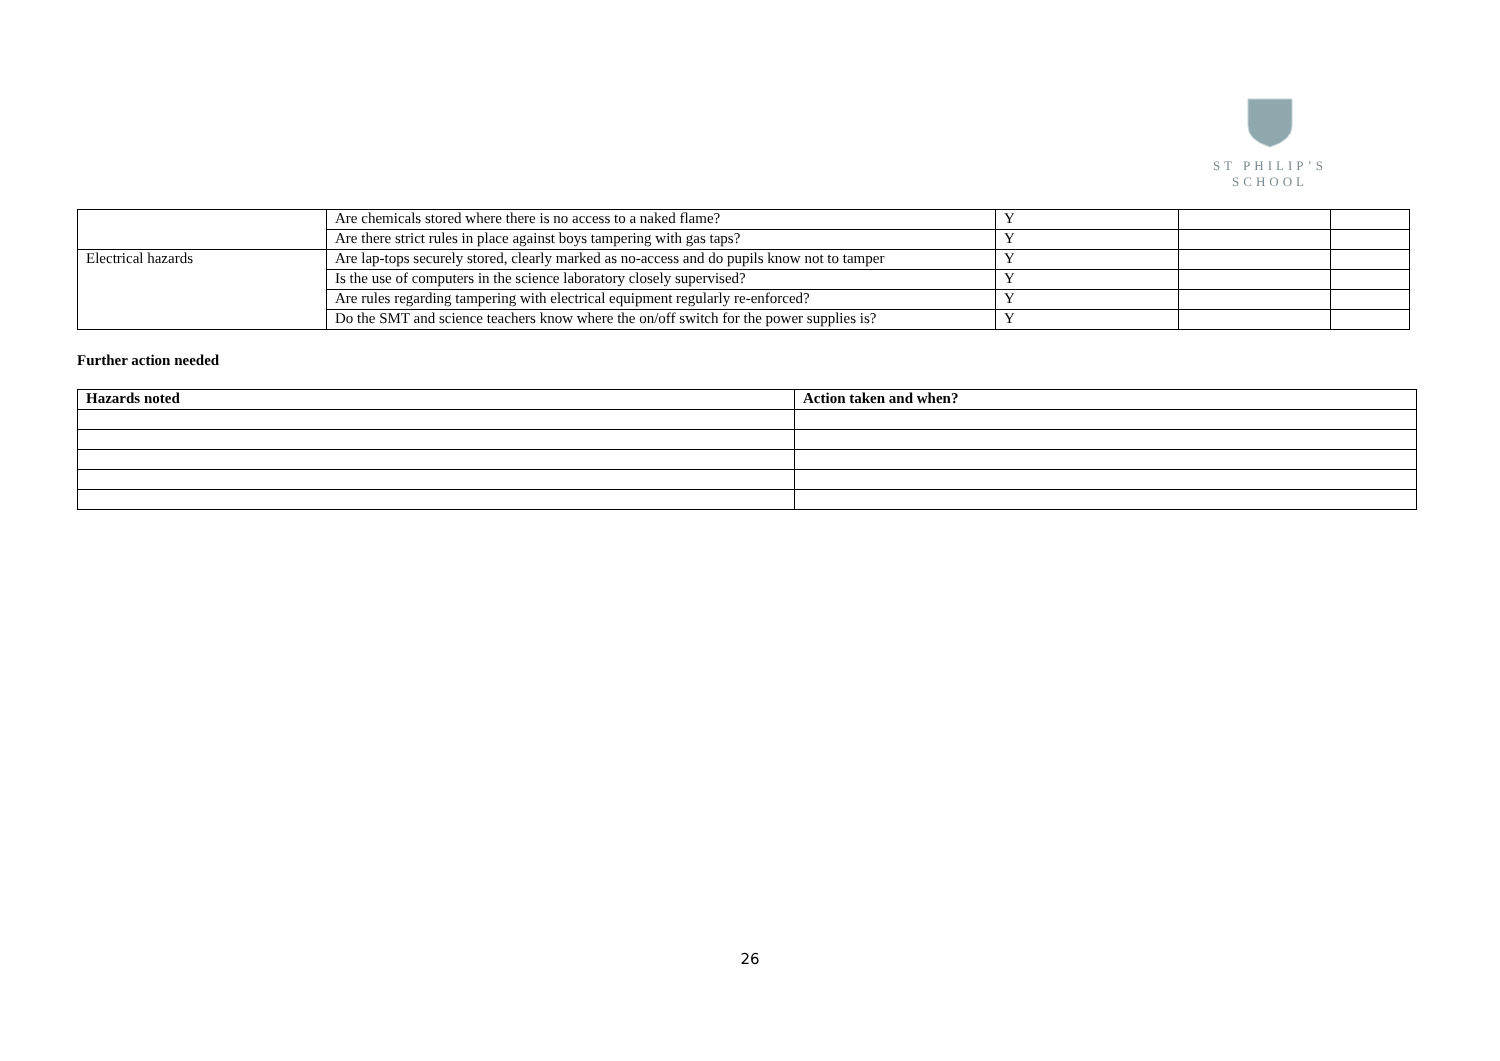ST PHILIP’S SCHOOL
| | Are chemicals stored where there is no access to a naked flame? | Y | | |
| | Are there strict rules in place against boys tampering with gas taps? | Y | | |
| Electrical hazards | Are lap-tops securely stored, clearly marked as no-access and do pupils know not to tamper | Y | | |
| | Is the use of computers in the science laboratory closely supervised? | Y | | |
| | Are rules regarding tampering with electrical equipment regularly re-enforced? | Y | | |
| | Do the SMT and science teachers know where the on/off switch for the power supplies is? | Y | | |
Further action needed
| Hazards noted | Action taken and when? |
| --- | --- |
26